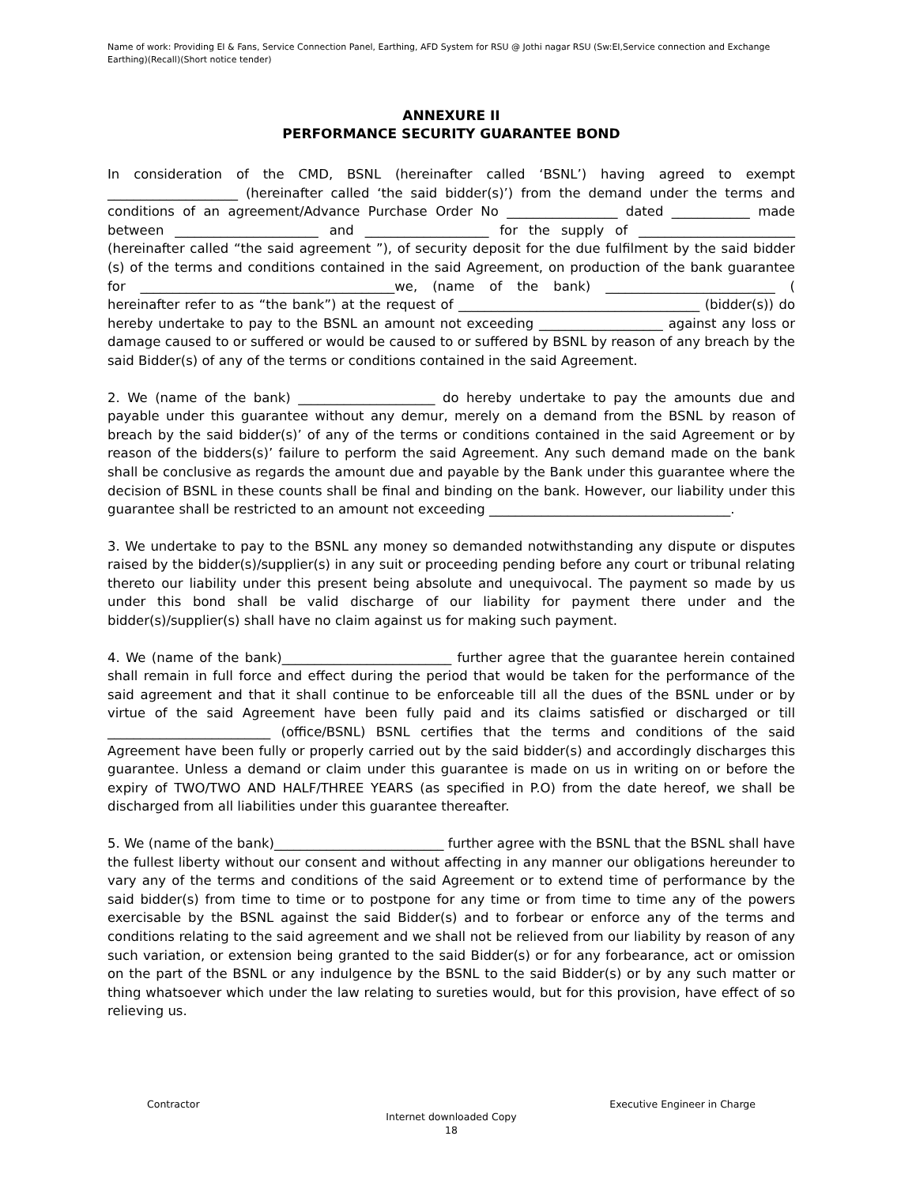Name of work: Providing EI & Fans, Service Connection Panel, Earthing, AFD System for RSU @ Jothi nagar RSU (Sw:EI,Service connection and Exchange Earthing)(Recall)(Short notice tender)
ANNEXURE II
PERFORMANCE SECURITY GUARANTEE BOND
In consideration of the CMD, BSNL (hereinafter called ‘BSNL’) having agreed to exempt ____________________ (hereinafter called ‘the said bidder(s)’) from the demand under the terms and conditions of an agreement/Advance Purchase Order No _________________ dated ____________ made between ______________________ and ___________________ for the supply of ________________________ (hereinafter called “the said agreement ”), of security deposit for the due fulfilment by the said bidder (s) of the terms and conditions contained in the said Agreement, on production of the bank guarantee for _______________________________________we, (name of the bank) __________________________ ( hereinafter refer to as “the bank”) at the request of _____________________________________ (bidder(s)) do hereby undertake to pay to the BSNL an amount not exceeding ___________________ against any loss or damage caused to or suffered or would be caused to or suffered by BSNL by reason of any breach by the said Bidder(s) of any of the terms or conditions contained in the said Agreement.
2. We (name of the bank) _____________________ do hereby undertake to pay the amounts due and payable under this guarantee without any demur, merely on a demand from the BSNL by reason of breach by the said bidder(s)’ of any of the terms or conditions contained in the said Agreement or by reason of the bidders(s)’ failure to perform the said Agreement. Any such demand made on the bank shall be conclusive as regards the amount due and payable by the Bank under this guarantee where the decision of BSNL in these counts shall be final and binding on the bank. However, our liability under this guarantee shall be restricted to an amount not exceeding _____________________________________.
3. We undertake to pay to the BSNL any money so demanded notwithstanding any dispute or disputes raised by the bidder(s)/supplier(s) in any suit or proceeding pending before any court or tribunal relating thereto our liability under this present being absolute and unequivocal. The payment so made by us under this bond shall be valid discharge of our liability for payment there under and the bidder(s)/supplier(s) shall have no claim against us for making such payment.
4. We (name of the bank)__________________________ further agree that the guarantee herein contained shall remain in full force and effect during the period that would be taken for the performance of the said agreement and that it shall continue to be enforceable till all the dues of the BSNL under or by virtue of the said Agreement have been fully paid and its claims satisfied or discharged or till _________________________ (office/BSNL) BSNL certifies that the terms and conditions of the said Agreement have been fully or properly carried out by the said bidder(s) and accordingly discharges this guarantee. Unless a demand or claim under this guarantee is made on us in writing on or before the expiry of TWO/TWO AND HALF/THREE YEARS (as specified in P.O) from the date hereof, we shall be discharged from all liabilities under this guarantee thereafter.
5. We (name of the bank)__________________________ further agree with the BSNL that the BSNL shall have the fullest liberty without our consent and without affecting in any manner our obligations hereunder to vary any of the terms and conditions of the said Agreement or to extend time of performance by the said bidder(s) from time to time or to postpone for any time or from time to time any of the powers exercisable by the BSNL against the said Bidder(s) and to forbear or enforce any of the terms and conditions relating to the said agreement and we shall not be relieved from our liability by reason of any such variation, or extension being granted to the said Bidder(s) or for any forbearance, act or omission on the part of the BSNL or any indulgence by the BSNL to the said Bidder(s) or by any such matter or thing whatsoever which under the law relating to sureties would, but for this provision, have effect of so relieving us.
Contractor Executive Engineer in Charge
Internet downloaded Copy
18